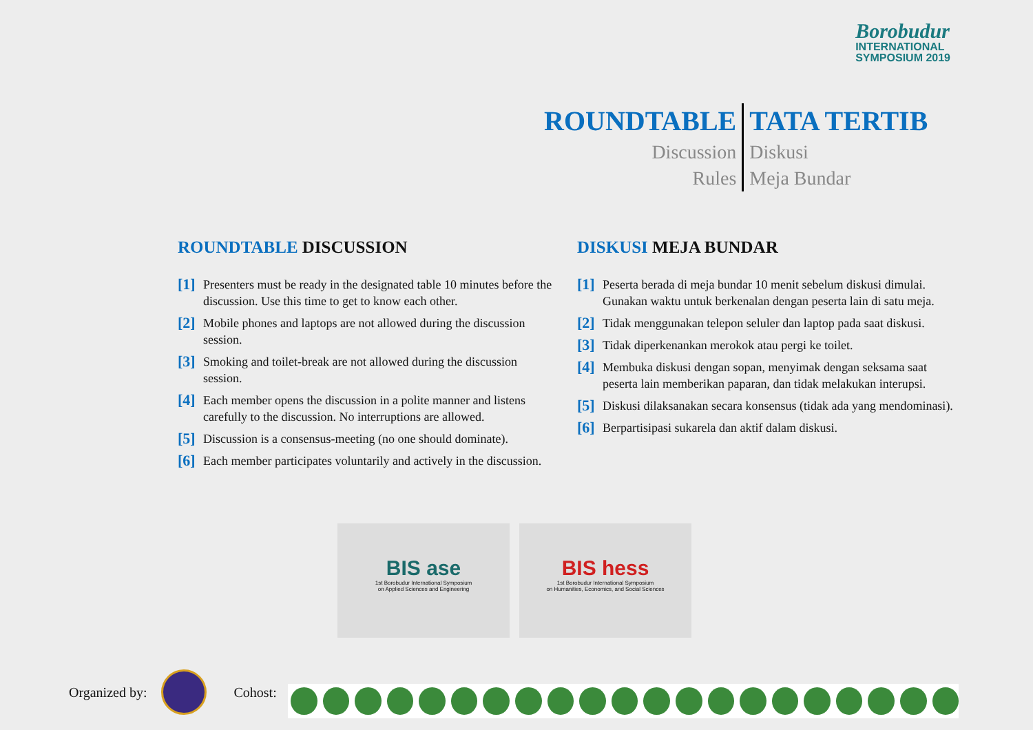Borobudur
INTERNATIONAL
SYMPOSIUM 2019
ROUNDTABLE
Discussion
Rules
TATA TERTIB
Diskusi
Meja Bundar
ROUNDTABLE DISCUSSION
[1]
Presenters must be ready in the designated table 10 minutes before the discussion. Use this time to get to know each other.
[2]
Mobile phones and laptops are not allowed during the discussion session.
[3]
Smoking and toilet-break are not allowed during the discussion session.
[4]
Each member opens the discussion in a polite manner and listens carefully to the discussion. No interruptions are allowed.
[5]
Discussion is a consensus-meeting (no one should dominate).
[6]
Each member participates voluntarily and actively in the discussion.
DISKUSI MEJA BUNDAR
[1]
Peserta berada di meja bundar 10 menit sebelum diskusi dimulai. Gunakan waktu untuk berkenalan dengan peserta lain di satu meja.
[2]
Tidak menggunakan telepon seluler dan laptop pada saat diskusi.
[3]
Tidak diperkenankan merokok atau pergi ke toilet.
[4]
Membuka diskusi dengan sopan, menyimak dengan seksama saat peserta lain memberikan paparan, dan tidak melakukan interupsi.
[5]
Diskusi dilaksanakan secara konsensus (tidak ada yang mendominasi).
[6]
Berpartisipasi sukarela dan aktif dalam diskusi.
BIS ase
1st Borobudur International Symposium
on Applied Sciences and Engineering
BIS hess
1st Borobudur International Symposium
on Humanities, Economics, and Social Sciences
Organized by:
Cohost: